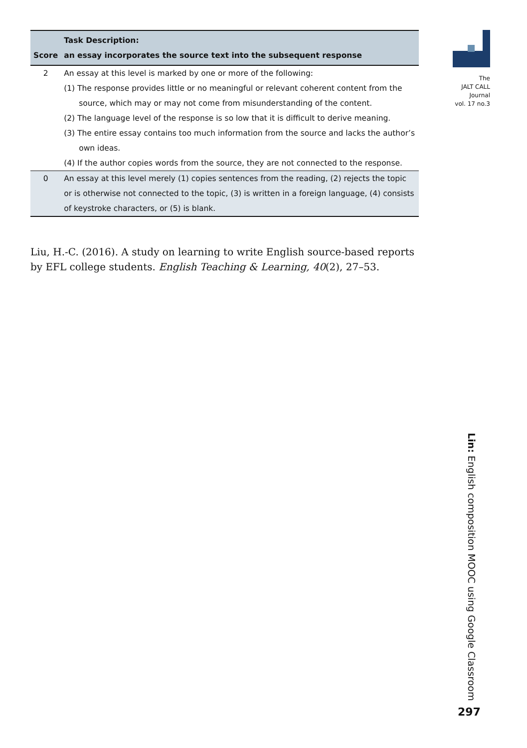| Score | Task Description: an essay incorporates the source text into the subsequent response |
| --- | --- |
| 2 | An essay at this level is marked by one or more of the following: (1) The response provides little or no meaningful or relevant coherent content from the source, which may or may not come from misunderstanding of the content. (2) The language level of the response is so low that it is difficult to derive meaning. (3) The entire essay contains too much information from the source and lacks the author’s own ideas. (4) If the author copies words from the source, they are not connected to the response. |
| 0 | An essay at this level merely (1) copies sentences from the reading, (2) rejects the topic or is otherwise not connected to the topic, (3) is written in a foreign language, (4) consists of keystroke characters, or (5) is blank. |
Liu, H.-C. (2016). A study on learning to write English source-based reports by EFL college students. English Teaching & Learning, 40(2), 27–53.
The
JALT CALL
Journal
vol. 17 no.3
Lin: English composition MOOC using Google Classroom
297